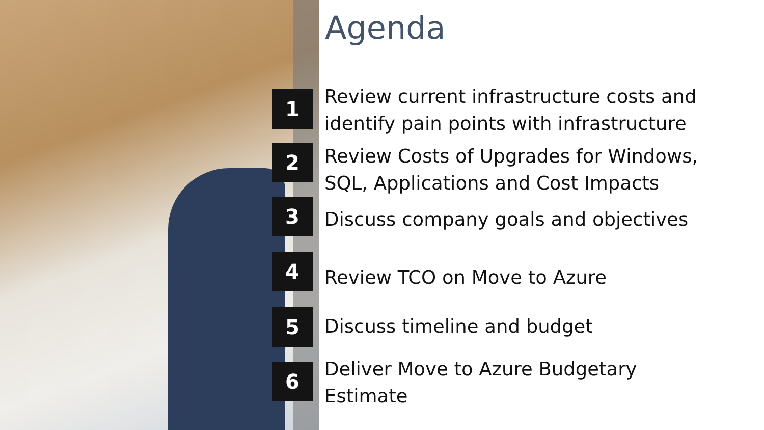Agenda
1
Review current infrastructure costs and
identify pain points with infrastructure
2
Review Costs of Upgrades for Windows,
SQL, Applications and Cost Impacts
3
Discuss company goals and objectives
4 Review TCO on Move to Azure
5 Discuss timeline and budget
6
Deliver Move to Azure Budgetary
Estimate